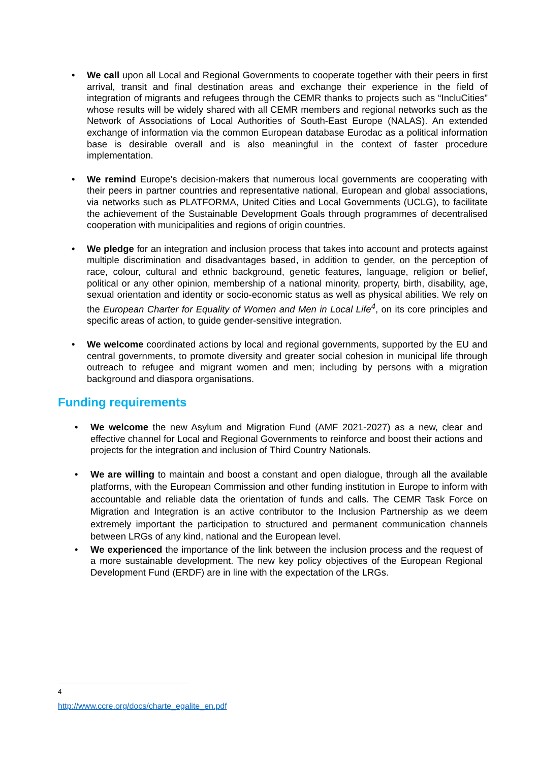• We call upon all Local and Regional Governments to cooperate together with their peers in first arrival, transit and final destination areas and exchange their experience in the field of integration of migrants and refugees through the CEMR thanks to projects such as “IncluCities” whose results will be widely shared with all CEMR members and regional networks such as the Network of Associations of Local Authorities of South-East Europe (NALAS). An extended exchange of information via the common European database Eurodac as a political information base is desirable overall and is also meaningful in the context of faster procedure implementation.
• We remind Europe’s decision-makers that numerous local governments are cooperating with their peers in partner countries and representative national, European and global associations, via networks such as PLATFORMA, United Cities and Local Governments (UCLG), to facilitate the achievement of the Sustainable Development Goals through programmes of decentralised cooperation with municipalities and regions of origin countries.
• We pledge for an integration and inclusion process that takes into account and protects against multiple discrimination and disadvantages based, in addition to gender, on the perception of race, colour, cultural and ethnic background, genetic features, language, religion or belief, political or any other opinion, membership of a national minority, property, birth, disability, age, sexual orientation and identity or socio-economic status as well as physical abilities. We rely on the European Charter for Equality of Women and Men in Local Life<sup>4</sup>, on its core principles and specific areas of action, to guide gender-sensitive integration.
• We welcome coordinated actions by local and regional governments, supported by the EU and central governments, to promote diversity and greater social cohesion in municipal life through outreach to refugee and migrant women and men; including by persons with a migration background and diaspora organisations.
Funding requirements
• We welcome the new Asylum and Migration Fund (AMF 2021-2027) as a new, clear and effective channel for Local and Regional Governments to reinforce and boost their actions and projects for the integration and inclusion of Third Country Nationals.
• We are willing to maintain and boost a constant and open dialogue, through all the available platforms, with the European Commission and other funding institution in Europe to inform with accountable and reliable data the orientation of funds and calls. The CEMR Task Force on Migration and Integration is an active contributor to the Inclusion Partnership as we deem extremely important the participation to structured and permanent communication channels between LRGs of any kind, national and the European level.
• We experienced the importance of the link between the inclusion process and the request of a more sustainable development. The new key policy objectives of the European Regional Development Fund (ERDF) are in line with the expectation of the LRGs.
<sup>4</sup> http://www.ccre.org/docs/charte_egalite_en.pdf